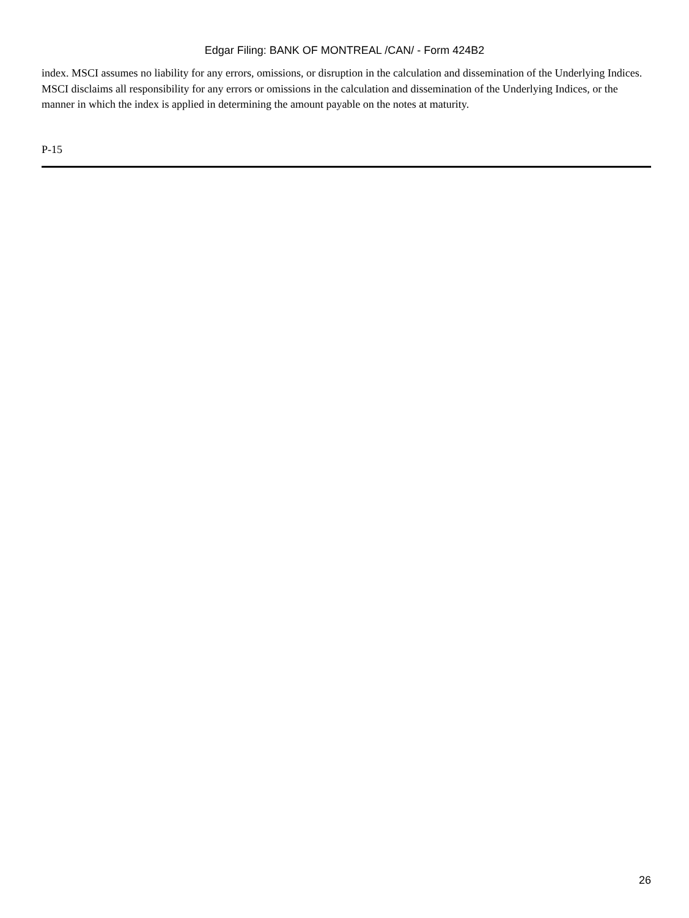Edgar Filing: BANK OF MONTREAL /CAN/ - Form 424B2
index. MSCI assumes no liability for any errors, omissions, or disruption in the calculation and dissemination of the Underlying Indices. MSCI disclaims all responsibility for any errors or omissions in the calculation and dissemination of the Underlying Indices, or the manner in which the index is applied in determining the amount payable on the notes at maturity.
P-15
26